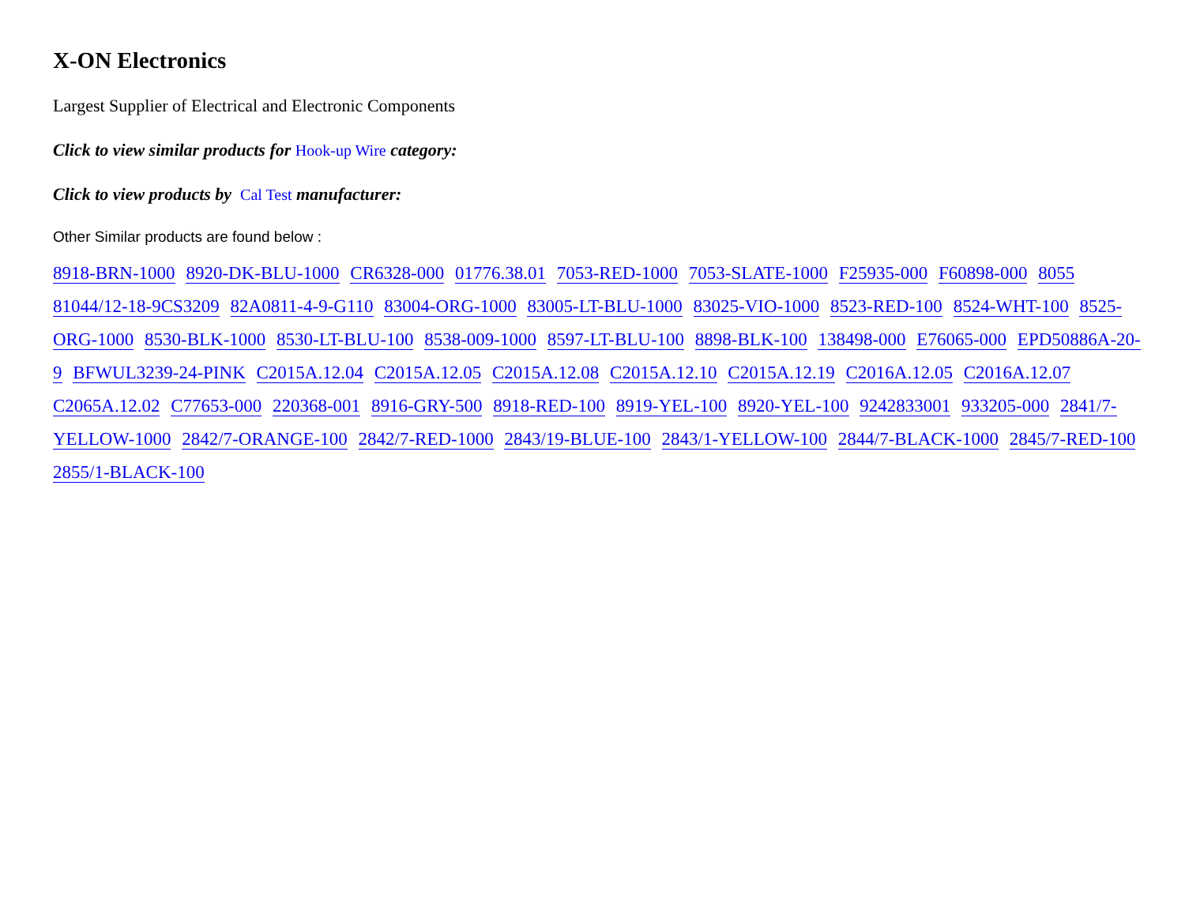X-ON Electronics
Largest Supplier of Electrical and Electronic Components
Click to view similar products for Hook-up Wire category:
Click to view products by Cal Test manufacturer:
Other Similar products are found below :
8918-BRN-1000 8920-DK-BLU-1000 CR6328-000 01776.38.01 7053-RED-1000 7053-SLATE-1000 F25935-000 F60898-000 8055 81044/12-18-9CS3209 82A0811-4-9-G110 83004-ORG-1000 83005-LT-BLU-1000 83025-VIO-1000 8523-RED-100 8524-WHT-100 8525-ORG-1000 8530-BLK-1000 8530-LT-BLU-100 8538-009-1000 8597-LT-BLU-100 8898-BLK-100 138498-000 E76065-000 EPD50886A-20-9 BFWUL3239-24-PINK C2015A.12.04 C2015A.12.05 C2015A.12.08 C2015A.12.10 C2015A.12.19 C2016A.12.05 C2016A.12.07 C2065A.12.02 C77653-000 220368-001 8916-GRY-500 8918-RED-100 8919-YEL-100 8920-YEL-100 9242833001 933205-000 2841/7-YELLOW-1000 2842/7-ORANGE-100 2842/7-RED-1000 2843/19-BLUE-100 2843/1-YELLOW-100 2844/7-BLACK-1000 2845/7-RED-100 2855/1-BLACK-100